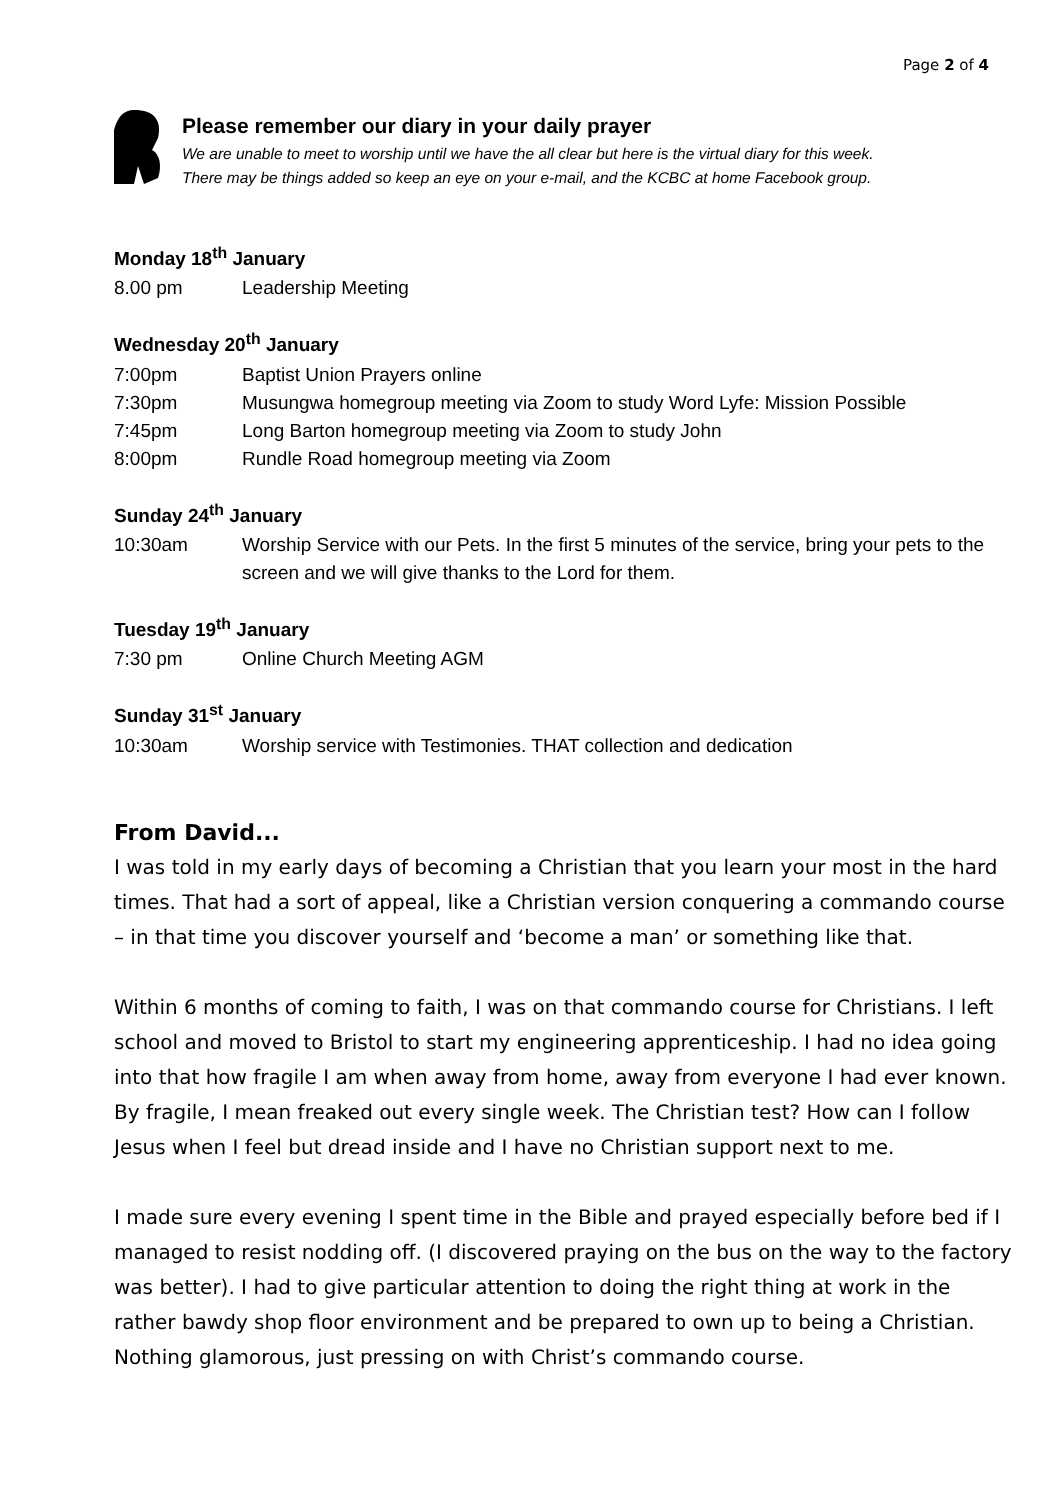Page 2 of 4
Please remember our diary in your daily prayer
We are unable to meet to worship until we have the all clear but here is the virtual diary for this week.
There may be things added so keep an eye on your e-mail, and the KCBC at home Facebook group.
Monday 18<sup>th</sup> January
8.00 pm Leadership Meeting
Wednesday 20<sup>th</sup> January
7:00pm Baptist Union Prayers online
7:30pm Musungwa homegroup meeting via Zoom to study Word Lyfe: Mission Possible
7:45pm Long Barton homegroup meeting via Zoom to study John
8:00pm Rundle Road homegroup meeting via Zoom
Sunday 24<sup>th</sup> January
10:30am Worship Service with our Pets. In the first 5 minutes of the service, bring your pets to the screen and we will give thanks to the Lord for them.
Tuesday 19<sup>th</sup> January
7:30 pm Online Church Meeting AGM
Sunday 31<sup>st</sup> January
10:30am Worship service with Testimonies. THAT collection and dedication
From David...
I was told in my early days of becoming a Christian that you learn your most in the hard times. That had a sort of appeal, like a Christian version conquering a commando course – in that time you discover yourself and ‘become a man’ or something like that.
Within 6 months of coming to faith, I was on that commando course for Christians. I left school and moved to Bristol to start my engineering apprenticeship. I had no idea going into that how fragile I am when away from home, away from everyone I had ever known. By fragile, I mean freaked out every single week. The Christian test? How can I follow Jesus when I feel but dread inside and I have no Christian support next to me.
I made sure every evening I spent time in the Bible and prayed especially before bed if I managed to resist nodding off. (I discovered praying on the bus on the way to the factory was better). I had to give particular attention to doing the right thing at work in the rather bawdy shop floor environment and be prepared to own up to being a Christian. Nothing glamorous, just pressing on with Christ’s commando course.